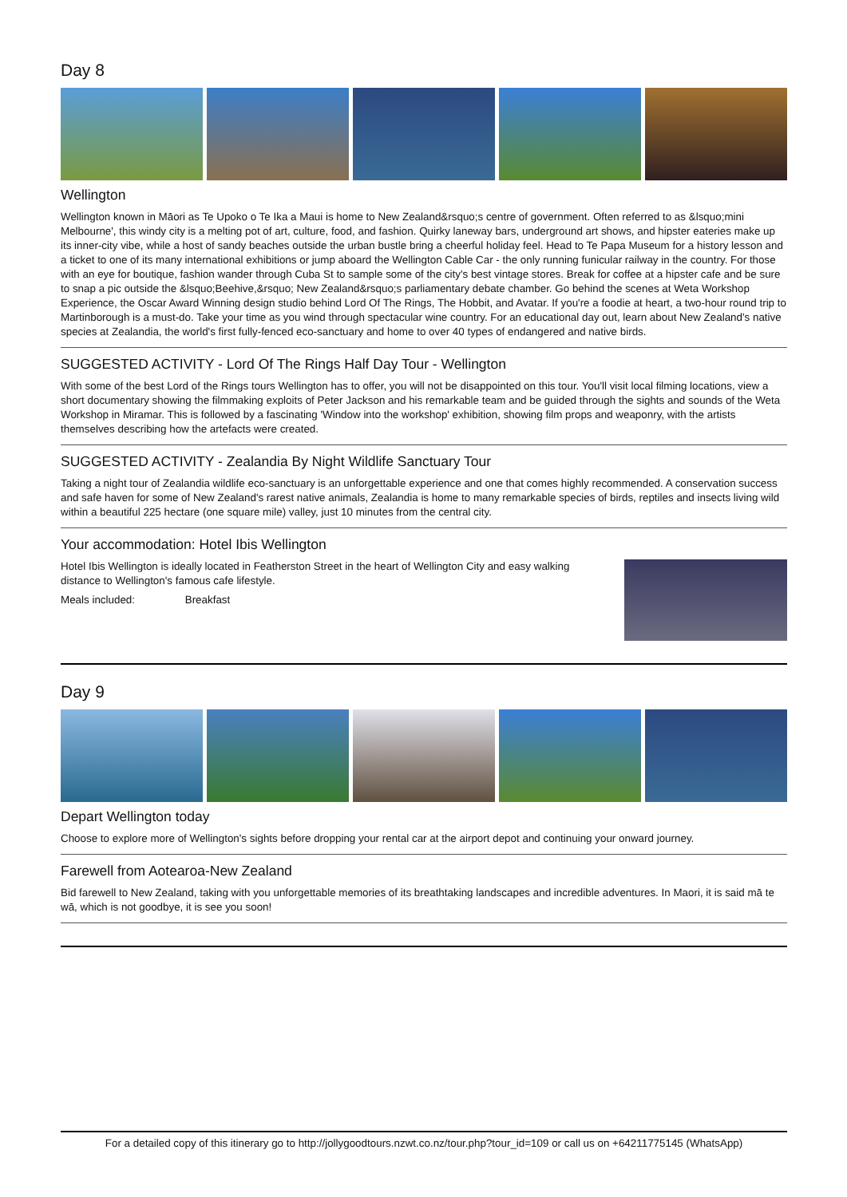Day 8
Wellington
Wellington known in Māori as Te Upoko o Te Ika a Maui is home to New Zealand&rsquo;s centre of government. Often referred to as &lsquo;mini Melbourne', this windy city is a melting pot of art, culture, food, and fashion. Quirky laneway bars, underground art shows, and hipster eateries make up its inner-city vibe, while a host of sandy beaches outside the urban bustle bring a cheerful holiday feel. Head to Te Papa Museum for a history lesson and a ticket to one of its many international exhibitions or jump aboard the Wellington Cable Car - the only running funicular railway in the country. For those with an eye for boutique, fashion wander through Cuba St to sample some of the city's best vintage stores. Break for coffee at a hipster cafe and be sure to snap a pic outside the &lsquo;Beehive,&rsquo; New Zealand&rsquo;s parliamentary debate chamber. Go behind the scenes at Weta Workshop Experience, the Oscar Award Winning design studio behind Lord Of The Rings, The Hobbit, and Avatar. If you're a foodie at heart, a two-hour round trip to Martinborough is a must-do. Take your time as you wind through spectacular wine country. For an educational day out, learn about New Zealand's native species at Zealandia, the world's first fully-fenced eco-sanctuary and home to over 40 types of endangered and native birds.
SUGGESTED ACTIVITY - Lord Of The Rings Half Day Tour - Wellington
With some of the best Lord of the Rings tours Wellington has to offer, you will not be disappointed on this tour. You'll visit local filming locations, view a short documentary showing the filmmaking exploits of Peter Jackson and his remarkable team and be guided through the sights and sounds of the Weta Workshop in Miramar. This is followed by a fascinating 'Window into the workshop' exhibition, showing film props and weaponry, with the artists themselves describing how the artefacts were created.
SUGGESTED ACTIVITY - Zealandia By Night Wildlife Sanctuary Tour
Taking a night tour of Zealandia wildlife eco-sanctuary is an unforgettable experience and one that comes highly recommended. A conservation success and safe haven for some of New Zealand's rarest native animals, Zealandia is home to many remarkable species of birds, reptiles and insects living wild within a beautiful 225 hectare (one square mile) valley, just 10 minutes from the central city.
Your accommodation: Hotel Ibis Wellington
Hotel Ibis Wellington is ideally located in Featherston Street in the heart of Wellington City and easy walking distance to Wellington's famous cafe lifestyle.
Meals included: Breakfast
Day 9
Depart Wellington today
Choose to explore more of Wellington's sights before dropping your rental car at the airport depot and continuing your onward journey.
Farewell from Aotearoa-New Zealand
Bid farewell to New Zealand, taking with you unforgettable memories of its breathtaking landscapes and incredible adventures. In Maori, it is said mā te wā, which is not goodbye, it is see you soon!
For a detailed copy of this itinerary go to http://jollygoodtours.nzwt.co.nz/tour.php?tour_id=109 or call us on +64211775145 (WhatsApp)